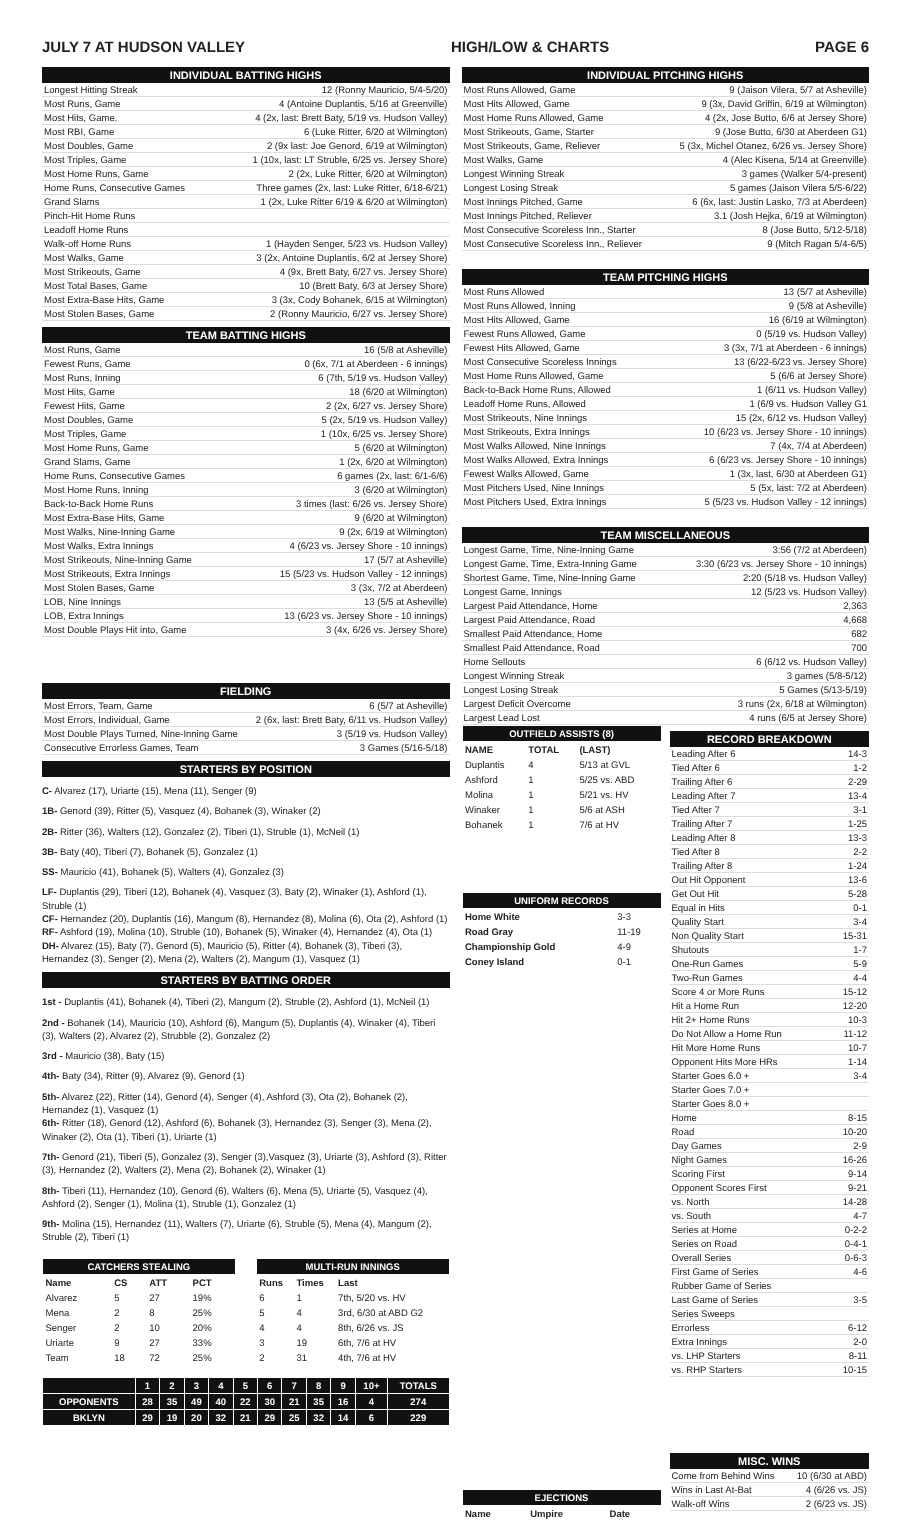JULY 7 AT HUDSON VALLEY HIGH/LOW & CHARTS PAGE 6
INDIVIDUAL BATTING HIGHS
Longest Hitting Streak 12 (Ronny Mauricio, 5/4-5/20)
Most Runs, Game 4 (Antoine Duplantis, 5/16 at Greenville)
Most Hits, Game. 4 (2x, last: Brett Baty, 5/19 vs. Hudson Valley)
Most RBI, Game 6 (Luke Ritter, 6/20 at Wilmington)
Most Doubles, Game 2 (9x last: Joe Genord, 6/19 at Wilmington)
Most Triples, Game 1 (10x, last: LT Struble, 6/25 vs. Jersey Shore)
Most Home Runs, Game 2 (2x, Luke Ritter, 6/20 at Wilmington)
Home Runs, Consecutive Games Three games (2x, last: Luke Ritter, 6/18-6/21)
Grand Slams 1 (2x, Luke Ritter 6/19 & 6/20 at Wilmington)
Pinch-Hit Home Runs
Leadoff Home Runs
Walk-off Home Runs 1 (Hayden Senger, 5/23 vs. Hudson Valley)
Most Walks, Game 3 (2x, Antoine Duplantis, 6/2 at Jersey Shore)
Most Strikeouts, Game 4 (9x, Brett Baty, 6/27 vs. Jersey Shore)
Most Total Bases, Game 10 (Brett Baty, 6/3 at Jersey Shore)
Most Extra-Base Hits, Game 3 (3x, Cody Bohanek, 6/15 at Wilmington)
Most Stolen Bases, Game 2 (Ronny Mauricio, 6/27 vs. Jersey Shore)
TEAM BATTING HIGHS
Most Runs, Game 16 (5/8 at Asheville)
Fewest Runs, Game 0 (6x, 7/1 at Aberdeen - 6 innings)
Most Runs, Inning 6 (7th, 5/19 vs. Hudson Valley)
Most Hits, Game 18 (6/20 at Wilmington)
Fewest Hits, Game 2 (2x, 6/27 vs. Jersey Shore)
Most Doubles, Game 5 (2x, 5/19 vs. Hudson Valley)
Most Triples, Game 1 (10x, 6/25 vs. Jersey Shore)
Most Home Runs, Game 5 (6/20 at Wilmington)
Grand Slams, Game 1 (2x, 6/20 at Wilmington)
Home Runs, Consecutive Games 6 games (2x, last: 6/1-6/6)
Most Home Runs, Inning 3 (6/20 at Wilmington)
Back-to-Back Home Runs 3 times (last: 6/26 vs. Jersey Shore)
Most Extra-Base Hits, Game 9 (6/20 at Wilmington)
Most Walks, Nine-Inning Game 9 (2x, 6/19 at Wilmington)
Most Walks, Extra Innings 4 (6/23 vs. Jersey Shore - 10 innings)
Most Strikeouts, Nine-Inning Game 17 (5/7 at Asheville)
Most Strikeouts, Extra Innings 15 (5/23 vs. Hudson Valley - 12 innings)
Most Stolen Bases, Game 3 (3x, 7/2 at Aberdeen)
LOB, Nine Innings 13 (5/5 at Asheville)
LOB, Extra Innings 13 (6/23 vs. Jersey Shore - 10 innings)
Most Double Plays Hit into, Game 3 (4x, 6/26 vs. Jersey Shore)
FIELDING
Most Errors, Team, Game 6 (5/7 at Asheville)
Most Errors, Individual, Game 2 (6x, last: Brett Baty, 6/11 vs. Hudson Valley)
Most Double Plays Turned, Nine-Inning Game 3 (5/19 vs. Hudson Valley)
Consecutive Errorless Games, Team 3 Games (5/16-5/18)
STARTERS BY POSITION
C- Alvarez (17), Uriarte (15), Mena (11), Senger (9)
1B- Genord (39), Ritter (5), Vasquez (4), Bohanek (3), Winaker (2)
2B- Ritter (36), Walters (12), Gonzalez (2), Tiberi (1), Struble (1), McNeil (1)
3B- Baty (40), Tiberi (7), Bohanek (5), Gonzalez (1)
SS- Mauricio (41), Bohanek (5), Walters (4), Gonzalez (3)
LF- Duplantis (29), Tiberi (12), Bohanek (4), Vasquez (3), Baty (2), Winaker (1), Ashford (1), Struble (1)
CF- Hernandez (20), Duplantis (16), Mangum (8), Hernandez (8), Molina (6), Ota (2), Ashford (1)
RF- Ashford (19), Molina (10), Struble (10), Bohanek (5), Winaker (4), Hernandez (4), Ota (1)
DH- Alvarez (15), Baty (7), Genord (5), Mauricio (5), Ritter (4), Bohanek (3), Tiberi (3), Hernandez (3), Senger (2), Mena (2), Walters (2), Mangum (1), Vasquez (1)
STARTERS BY BATTING ORDER
1st - Duplantis (41), Bohanek (4), Tiberi (2), Mangum (2), Struble (2), Ashford (1), McNeil (1)
2nd - Bohanek (14), Mauricio (10), Ashford (6), Mangum (5), Duplantis (4), Winaker (4), Tiberi (3), Walters (2), Alvarez (2), Strubble (2), Gonzalez (2)
3rd - Mauricio (38), Baty (15)
4th- Baty (34), Ritter (9), Alvarez (9), Genord (1)
5th- Alvarez (22), Ritter (14), Genord (4), Senger (4), Ashford (3), Ota (2), Bohanek (2), Hernandez (1), Vasquez (1)
6th- Ritter (18), Genord (12), Ashford (6), Bohanek (3), Hernandez (3), Senger (3), Mena (2), Winaker (2), Ota (1), Tiberi (1), Uriarte (1)
7th- Genord (21), Tiberi (5), Gonzalez (3), Senger (3),Vasquez (3), Uriarte (3), Ashford (3), Ritter (3), Hernandez (2), Walters (2), Mena (2), Bohanek (2), Winaker (1)
8th- Tiberi (11), Hernandez (10), Genord (6), Walters (6), Mena (5), Uriarte (5), Vasquez (4), Ashford (2), Senger (1), Molina (1), Struble (1), Gonzalez (1)
9th- Molina (15), Hernandez (11), Walters (7), Uriarte (6), Struble (5), Mena (4), Mangum (2), Struble (2), Tiberi (1)
| CATCHERS STEALING | | | |
| Name | CS | ATT | PCT |
| Alvarez | 5 | 27 | 19% |
| Mena | 2 | 8 | 25% |
| Senger | 2 | 10 | 20% |
| Uriarte | 9 | 27 | 33% |
| Team | 18 | 72 | 25% |
| MULTI-RUN INNINGS | | |
| Runs | Times | Last |
| 6 | 1 | 7th, 5/20 vs. HV |
| 5 | 4 | 3rd, 6/30 at ABD G2 |
| 4 | 4 | 8th, 6/26 vs. JS |
| 3 | 19 | 6th, 7/6 at HV |
| 2 | 31 | 4th, 7/6 at HV |
| | 1 | 2 | 3 | 4 | 5 | 6 | 7 | 8 | 9 | 10+ | TOTALS |
| OPPONENTS | 28 | 35 | 49 | 40 | 22 | 30 | 21 | 35 | 16 | 4 | 274 |
| BKLYN | 29 | 19 | 20 | 32 | 21 | 29 | 25 | 32 | 14 | 6 | 229 |
INDIVIDUAL PITCHING HIGHS
Most Runs Allowed, Game 9 (Jaison Vilera, 5/7 at Asheville)
Most Hits Allowed, Game 9 (3x, David Griffin, 6/19 at Wilmington)
Most Home Runs Allowed, Game 4 (2x, Jose Butto, 6/6 at Jersey Shore)
Most Strikeouts, Game, Starter 9 (Jose Butto, 6/30 at Aberdeen G1)
Most Strikeouts, Game, Reliever 5 (3x, Michel Otanez, 6/26 vs. Jersey Shore)
Most Walks, Game 4 (Alec Kisena, 5/14 at Greenville)
Longest Winning Streak 3 games (Walker 5/4-present)
Longest Losing Streak 5 games (Jaison Vilera 5/5-6/22)
Most Innings Pitched, Game 6 (6x, last: Justin Lasko, 7/3 at Aberdeen)
Most Innings Pitched, Reliever 3.1 (Josh Hejka, 6/19 at Wilmington)
Most Consecutive Scoreless Inn., Starter 8 (Jose Butto, 5/12-5/18)
Most Consecutive Scoreless Inn., Reliever 9 (Mitch Ragan 5/4-6/5)
TEAM PITCHING HIGHS
Most Runs Allowed 13 (5/7 at Asheville)
Most Runs Allowed, Inning 9 (5/8 at Asheville)
Most Hits Allowed, Game 16 (6/19 at Wilmington)
Fewest Runs Allowed, Game 0 (5/19 vs. Hudson Valley)
Fewest Hits Allowed, Game 3 (3x, 7/1 at Aberdeen - 6 innings)
Most Consecutive Scoreless Innings 13 (6/22-6/23 vs. Jersey Shore)
Most Home Runs Allowed, Game 5 (6/6 at Jersey Shore)
Back-to-Back Home Runs, Allowed 1 (6/11 vs. Hudson Valley)
Leadoff Home Runs, Allowed 1 (6/9 vs. Hudson Valley G1
Most Strikeouts, Nine Innings 15 (2x, 6/12 vs. Hudson Valley)
Most Strikeouts, Extra Innings 10 (6/23 vs. Jersey Shore - 10 innings)
Most Walks Allowed, Nine Innings 7 (4x, 7/4 at Aberdeen)
Most Walks Allowed, Extra Innings 6 (6/23 vs. Jersey Shore - 10 innings)
Fewest Walks Allowed, Game 1 (3x, last, 6/30 at Aberdeen G1)
Most Pitchers Used, Nine Innings 5 (5x, last: 7/2 at Aberdeen)
Most Pitchers Used, Extra Innings 5 (5/23 vs. Hudson Valley - 12 innings)
TEAM MISCELLANEOUS
Longest Game, Time, Nine-Inning Game 3:56 (7/2 at Aberdeen)
Longest Game, Time, Extra-Inning Game 3:30 (6/23 vs. Jersey Shore - 10 innings)
Shortest Game, Time, Nine-Inning Game 2:20 (5/18 vs. Hudson Valley)
Longest Game, Innings 12 (5/23 vs. Hudson Valley)
Largest Paid Attendance, Home 2,363
Largest Paid Attendance, Road 4,668
Smallest Paid Attendance, Home 682
Smallest Paid Attendance, Road 700
Home Sellouts 6 (6/12 vs. Hudson Valley)
Longest Winning Streak 3 games (5/8-5/12)
Longest Losing Streak 5 Games (5/13-5/19)
Largest Deficit Overcome 3 runs (2x, 6/18 at Wilmington)
Largest Lead Lost 4 runs (6/5 at Jersey Shore)
| OUTFIELD ASSISTS (8) | | |
| NAME | TOTAL | (LAST) |
| Duplantis | 4 | 5/13 at GVL |
| Ashford | 1 | 5/25 vs. ABD |
| Molina | 1 | 5/21 vs. HV |
| Winaker | 1 | 5/6 at ASH |
| Bohanek | 1 | 7/6 at HV |
| UNIFORM RECORDS | |
| Home White | 3-3 |
| Road Gray | 11-19 |
| Championship Gold | 4-9 |
| Coney Island | 0-1 |
| EJECTIONS | | |
| Name | Umpire | Date |
RECORD BREAKDOWN
Leading After 6 14-3
Tied After 6 1-2
Trailing After 6 2-29
Leading After 7 13-4
Tied After 7 3-1
Trailing After 7 1-25
Leading After 8 13-3
Tied After 8 2-2
Trailing After 8 1-24
Out Hit Opponent 13-6
Get Out Hit 5-28
Equal in Hits 0-1
Quality Start 3-4
Non Quality Start 15-31
Shutouts 1-7
One-Run Games 5-9
Two-Run Games 4-4
Score 4 or More Runs 15-12
Hit a Home Run 12-20
Hit 2+ Home Runs 10-3
Do Not Allow a Home Run 11-12
Hit More Home Runs 10-7
Opponent Hits More HRs 1-14
Starter Goes 6.0 + 3-4
Starter Goes 7.0 +
Starter Goes 8.0 +
Home 8-15
Road 10-20
Day Games 2-9
Night Games 16-26
Scoring First 9-14
Opponent Scores First 9-21
vs. North 14-28
vs. South 4-7
Series at Home 0-2-2
Series on Road 0-4-1
Overall Series 0-6-3
First Game of Series 4-6
Rubber Game of Series
Last Game of Series 3-5
Series Sweeps
Errorless 6-12
Extra Innings 2-0
vs. LHP Starters 8-11
vs. RHP Starters 10-15
MISC. WINS
Come from Behind Wins 10 (6/30 at ABD)
Wins in Last At-Bat 4 (6/26 vs. JS)
Walk-off Wins 2 (6/23 vs. JS)